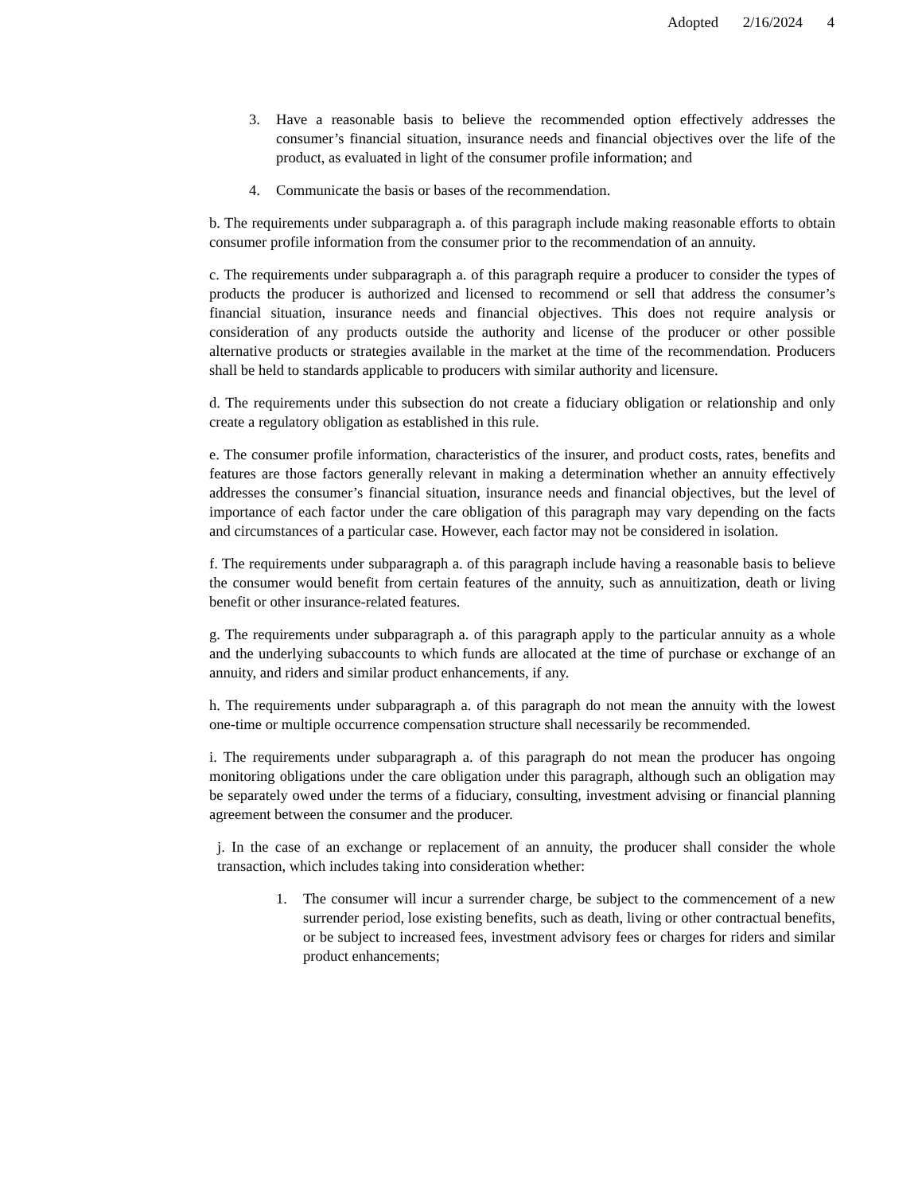Adopted 2/16/2024 4
3. Have a reasonable basis to believe the recommended option effectively addresses the consumer’s financial situation, insurance needs and financial objectives over the life of the product, as evaluated in light of the consumer profile information; and
4. Communicate the basis or bases of the recommendation.
b. The requirements under subparagraph a. of this paragraph include making reasonable efforts to obtain consumer profile information from the consumer prior to the recommendation of an annuity.
c. The requirements under subparagraph a. of this paragraph require a producer to consider the types of products the producer is authorized and licensed to recommend or sell that address the consumer’s financial situation, insurance needs and financial objectives. This does not require analysis or consideration of any products outside the authority and license of the producer or other possible alternative products or strategies available in the market at the time of the recommendation. Producers shall be held to standards applicable to producers with similar authority and licensure.
d. The requirements under this subsection do not create a fiduciary obligation or relationship and only create a regulatory obligation as established in this rule.
e. The consumer profile information, characteristics of the insurer, and product costs, rates, benefits and features are those factors generally relevant in making a determination whether an annuity effectively addresses the consumer’s financial situation, insurance needs and financial objectives, but the level of importance of each factor under the care obligation of this paragraph may vary depending on the facts and circumstances of a particular case. However, each factor may not be considered in isolation.
f. The requirements under subparagraph a. of this paragraph include having a reasonable basis to believe the consumer would benefit from certain features of the annuity, such as annuitization, death or living benefit or other insurance-related features.
g. The requirements under subparagraph a. of this paragraph apply to the particular annuity as a whole and the underlying subaccounts to which funds are allocated at the time of purchase or exchange of an annuity, and riders and similar product enhancements, if any.
h. The requirements under subparagraph a. of this paragraph do not mean the annuity with the lowest one-time or multiple occurrence compensation structure shall necessarily be recommended.
i. The requirements under subparagraph a. of this paragraph do not mean the producer has ongoing monitoring obligations under the care obligation under this paragraph, although such an obligation may be separately owed under the terms of a fiduciary, consulting, investment advising or financial planning agreement between the consumer and the producer.
j. In the case of an exchange or replacement of an annuity, the producer shall consider the whole transaction, which includes taking into consideration whether:
1. The consumer will incur a surrender charge, be subject to the commencement of a new surrender period, lose existing benefits, such as death, living or other contractual benefits, or be subject to increased fees, investment advisory fees or charges for riders and similar product enhancements;